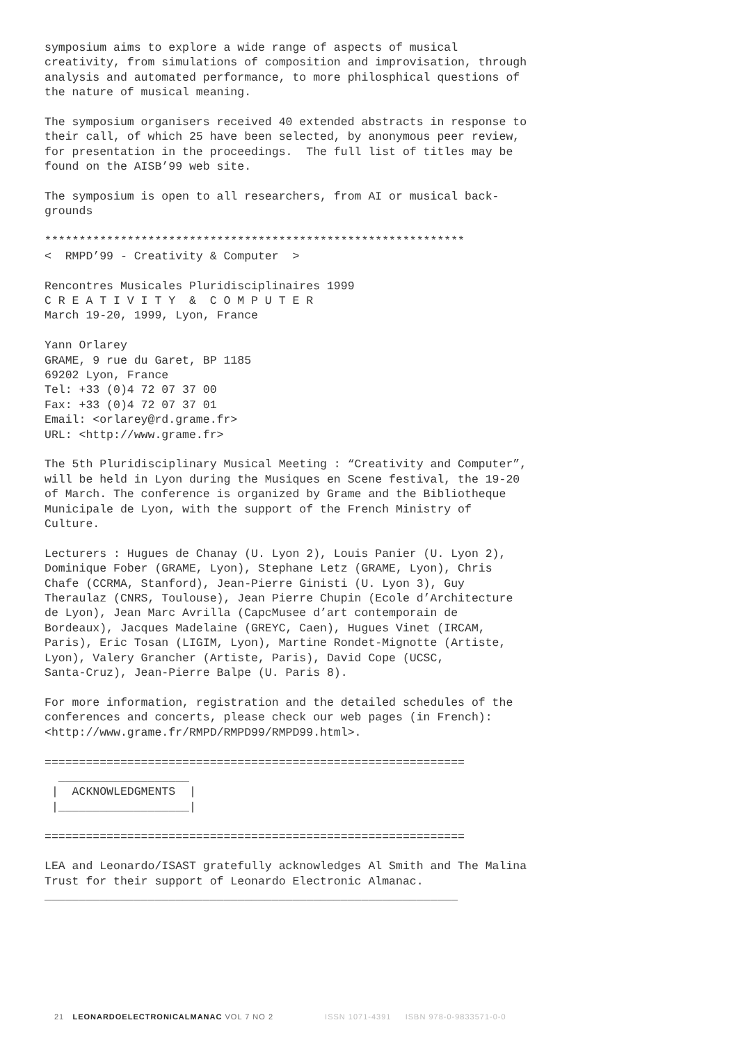symposium aims to explore a wide range of aspects of musical
creativity, from simulations of composition and improvisation, through
analysis and automated performance, to more philosphical questions of
the nature of musical meaning.

The symposium organisers received 40 extended abstracts in response to
their call, of which 25 have been selected, by anonymous peer review,
for presentation in the proceedings.  The full list of titles may be
found on the AISB’99 web site.

The symposium is open to all researchers, from AI or musical back-
grounds

*************************************************************
<  RMPD’99 - Creativity & Computer  >

Rencontres Musicales Pluridisciplinaires 1999
C R E A T I V I T Y  &  C O M P U T E R
March 19-20, 1999, Lyon, France

Yann Orlarey
GRAME, 9 rue du Garet, BP 1185
69202 Lyon, France
Tel: +33 (0)4 72 07 37 00
Fax: +33 (0)4 72 07 37 01
Email: <orlarey@rd.grame.fr>
URL: <http://www.grame.fr>

The 5th Pluridisciplinary Musical Meeting : “Creativity and Computer”,
will be held in Lyon during the Musiques en Scene festival, the 19-20
of March. The conference is organized by Grame and the Bibliotheque
Municipale de Lyon, with the support of the French Ministry of
Culture.

Lecturers : Hugues de Chanay (U. Lyon 2), Louis Panier (U. Lyon 2),
Dominique Fober (GRAME, Lyon), Stephane Letz (GRAME, Lyon), Chris
Chafe (CCRMA, Stanford), Jean-Pierre Ginisti (U. Lyon 3), Guy
Theraulaz (CNRS, Toulouse), Jean Pierre Chupin (Ecole d’Architecture
de Lyon), Jean Marc Avrilla (CapcMusee d’art contemporain de
Bordeaux), Jacques Madelaine (GREYC, Caen), Hugues Vinet (IRCAM,
Paris), Eric Tosan (LIGIM, Lyon), Martine Rondet-Mignotte (Artiste,
Lyon), Valery Grancher (Artiste, Paris), David Cope (UCSC,
Santa-Cruz), Jean-Pierre Balpe (U. Paris 8).

For more information, registration and the detailed schedules of the
conferences and concerts, please check our web pages (in French):
<http://www.grame.fr/RMPD/RMPD99/RMPD99.html>.

=============================================================
  ___________________
 |  ACKNOWLEDGMENTS  |
 |___________________|

=============================================================

LEA and Leonardo/ISAST gratefully acknowledges Al Smith and The Malina
Trust for their support of Leonardo Electronic Almanac.
____________________________________________________________
21 LEONARDOELECTRONICALMANAC VOL 7 NO 2 ISSN 1071-4391 ISBN 978-0-9833571-0-0